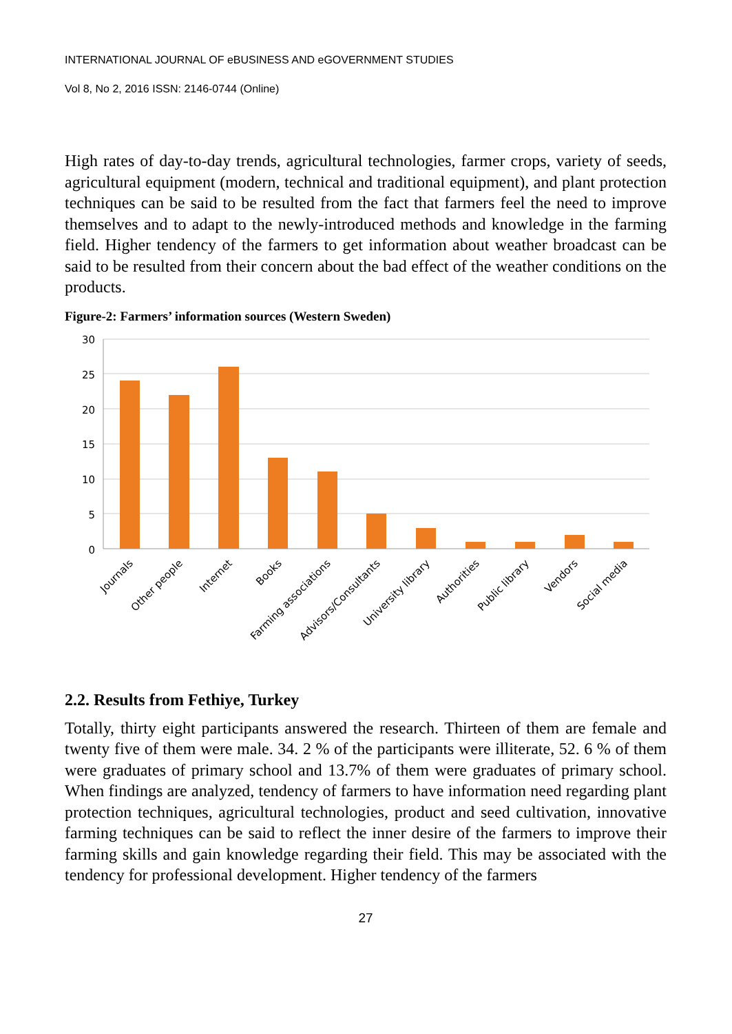INTERNATIONAL JOURNAL OF eBUSINESS AND eGOVERNMENT STUDIES
Vol 8, No 2, 2016 ISSN: 2146-0744 (Online)
High rates of day-to-day trends, agricultural technologies, farmer crops, variety of seeds, agricultural equipment (modern, technical and traditional equipment), and plant protection techniques can be said to be resulted from the fact that farmers feel the need to improve themselves and to adapt to the newly-introduced methods and knowledge in the farming field. Higher tendency of the farmers to get information about weather broadcast can be said to be resulted from their concern about the bad effect of the weather conditions on the products.
Figure-2: Farmers’ information sources (Western Sweden)
30
25
20
15
10
5
0
Journals
Other people
Internet
Books
Farming associations
Advisors/Consultants
University library
Authorities
Public library
Vendors
Social media
2.2. Results from Fethiye, Turkey
Totally, thirty eight participants answered the research. Thirteen of them are female and twenty five of them were male. 34. 2 % of the participants were illiterate, 52. 6 % of them were graduates of primary school and 13.7% of them were graduates of primary school. When findings are analyzed, tendency of farmers to have information need regarding plant protection techniques, agricultural technologies, product and seed cultivation, innovative farming techniques can be said to reflect the inner desire of the farmers to improve their farming skills and gain knowledge regarding their field. This may be associated with the tendency for professional development. Higher tendency of the farmers
27